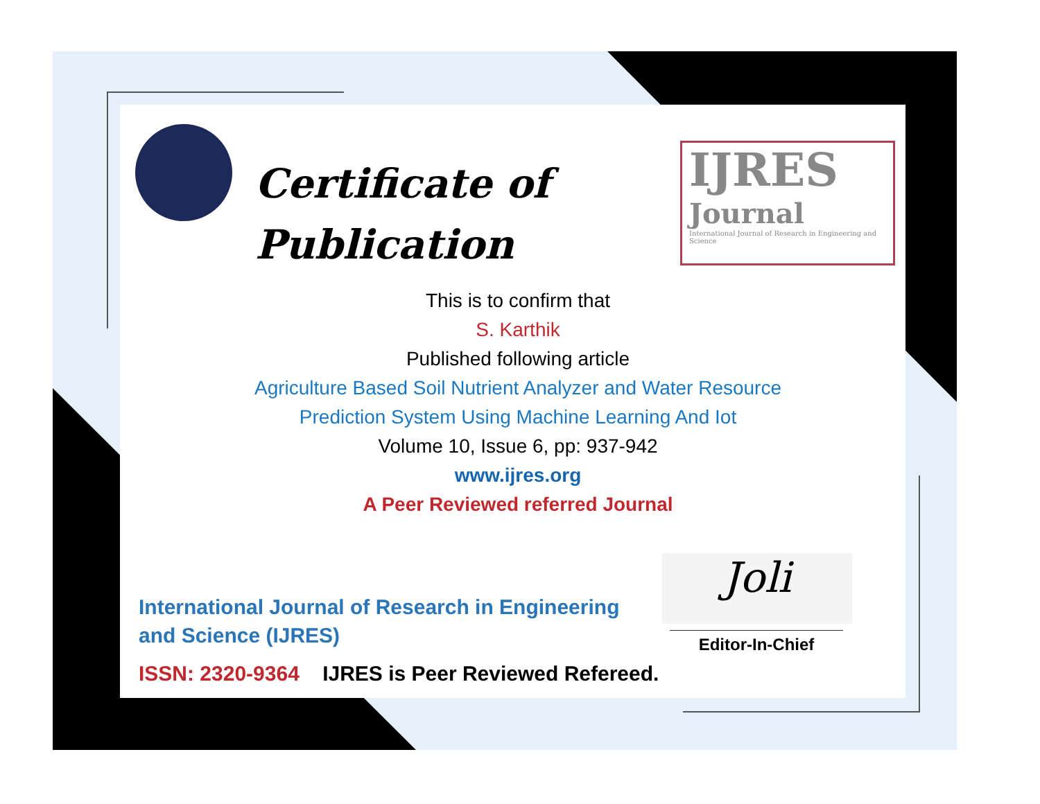Certificate of
Publication
IJRES
Journal
International Journal of Research in Engineering and Science
This is to confirm that
S. Karthik
Published following article
Agriculture Based Soil Nutrient Analyzer and Water Resource
Prediction System Using Machine Learning And Iot
Volume 10, Issue 6, pp: 937-942
www.ijres.org
A Peer Reviewed referred Journal
International Journal of Research in Engineering and Science (IJRES)
ISSN: 2320-9364 IJRES is Peer Reviewed Refereed.
Joli
Editor-In-Chief